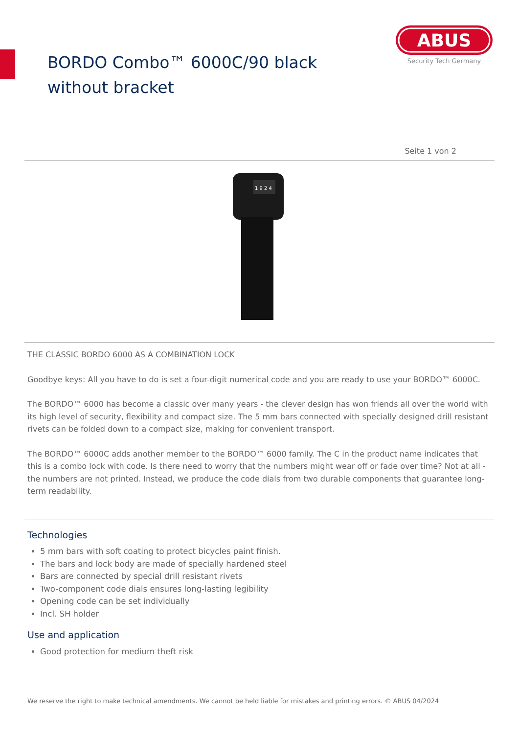BORDO Combo™ 6000C/90 black without bracket
ABUS
Security Tech Germany
Seite 1 von 2
1 9 2 4
THE CLASSIC BORDO 6000 AS A COMBINATION LOCK
Goodbye keys: All you have to do is set a four-digit numerical code and you are ready to use your BORDO™ 6000C.
The BORDO™ 6000 has become a classic over many years - the clever design has won friends all over the world with its high level of security, flexibility and compact size. The 5 mm bars connected with specially designed drill resistant rivets can be folded down to a compact size, making for convenient transport.
The BORDO™ 6000C adds another member to the BORDO™ 6000 family. The C in the product name indicates that this is a combo lock with code. Is there need to worry that the numbers might wear off or fade over time? Not at all - the numbers are not printed. Instead, we produce the code dials from two durable components that guarantee long-term readability.
Technologies
5 mm bars with soft coating to protect bicycles paint finish.
The bars and lock body are made of specially hardened steel
Bars are connected by special drill resistant rivets
Two-component code dials ensures long-lasting legibility
Opening code can be set individually
Incl. SH holder
Use and application
Good protection for medium theft risk
We reserve the right to make technical amendments. We cannot be held liable for mistakes and printing errors. © ABUS 04/2024